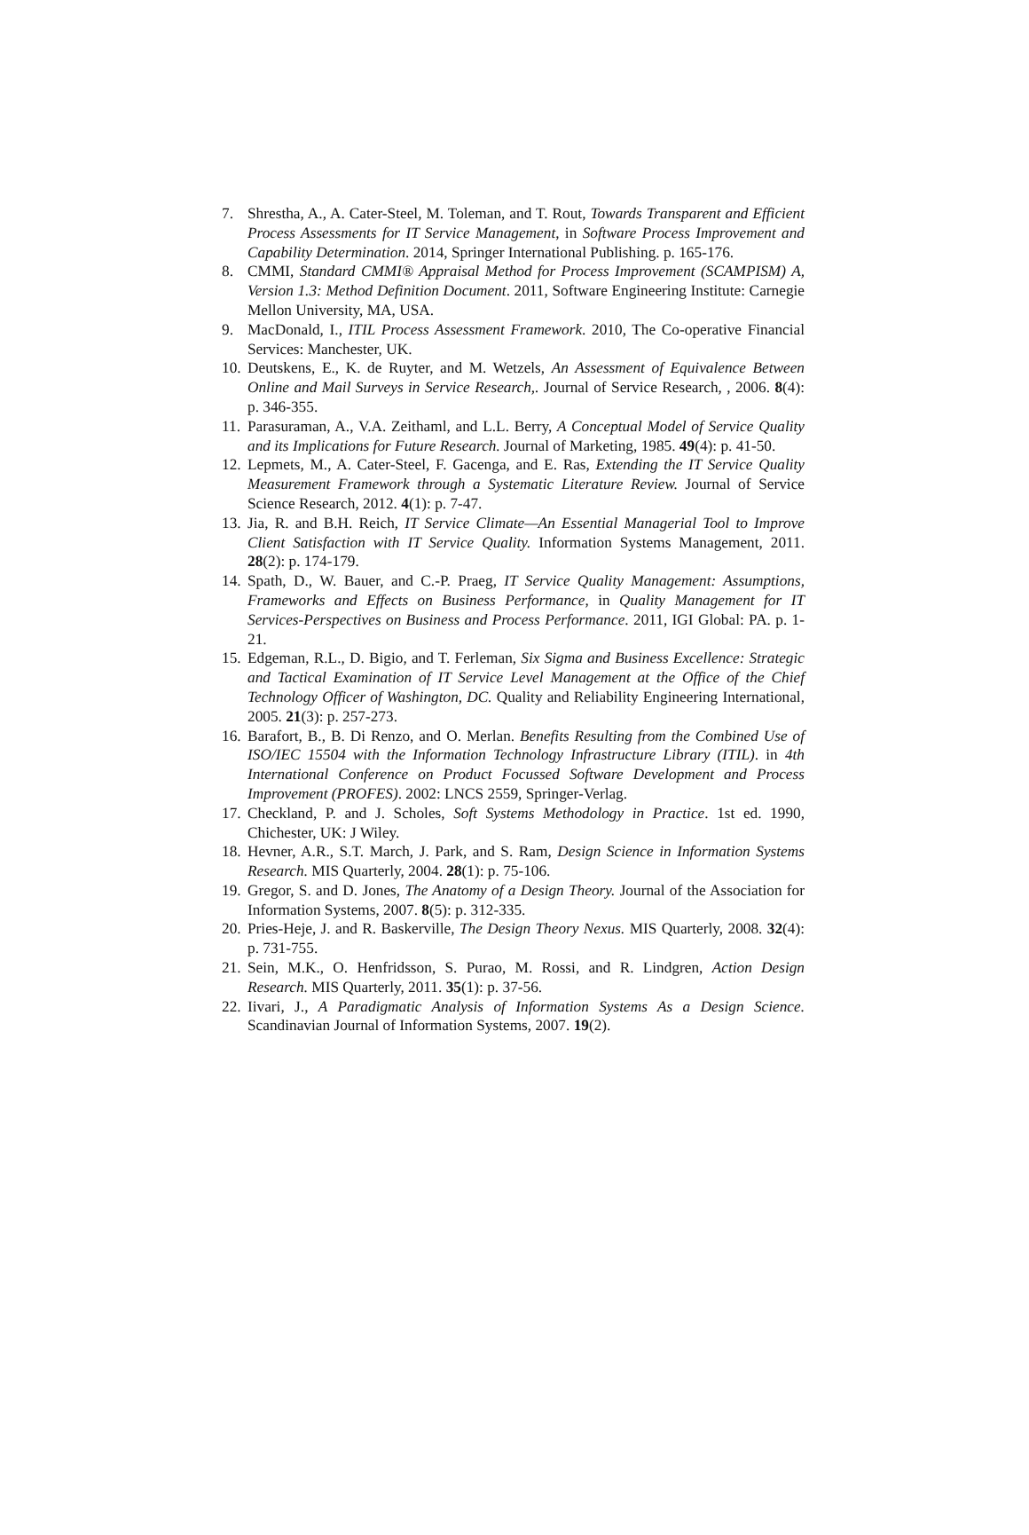7. Shrestha, A., A. Cater-Steel, M. Toleman, and T. Rout, Towards Transparent and Efficient Process Assessments for IT Service Management, in Software Process Improvement and Capability Determination. 2014, Springer International Publishing. p. 165-176.
8. CMMI, Standard CMMI® Appraisal Method for Process Improvement (SCAMPISM) A, Version 1.3: Method Definition Document. 2011, Software Engineering Institute: Carnegie Mellon University, MA, USA.
9. MacDonald, I., ITIL Process Assessment Framework. 2010, The Co-operative Financial Services: Manchester, UK.
10. Deutskens, E., K. de Ruyter, and M. Wetzels, An Assessment of Equivalence Between Online and Mail Surveys in Service Research,. Journal of Service Research, , 2006. 8(4): p. 346-355.
11. Parasuraman, A., V.A. Zeithaml, and L.L. Berry, A Conceptual Model of Service Quality and its Implications for Future Research. Journal of Marketing, 1985. 49(4): p. 41-50.
12. Lepmets, M., A. Cater-Steel, F. Gacenga, and E. Ras, Extending the IT Service Quality Measurement Framework through a Systematic Literature Review. Journal of Service Science Research, 2012. 4(1): p. 7-47.
13. Jia, R. and B.H. Reich, IT Service Climate—An Essential Managerial Tool to Improve Client Satisfaction with IT Service Quality. Information Systems Management, 2011. 28(2): p. 174-179.
14. Spath, D., W. Bauer, and C.-P. Praeg, IT Service Quality Management: Assumptions, Frameworks and Effects on Business Performance, in Quality Management for IT Services-Perspectives on Business and Process Performance. 2011, IGI Global: PA. p. 1-21.
15. Edgeman, R.L., D. Bigio, and T. Ferleman, Six Sigma and Business Excellence: Strategic and Tactical Examination of IT Service Level Management at the Office of the Chief Technology Officer of Washington, DC. Quality and Reliability Engineering International, 2005. 21(3): p. 257-273.
16. Barafort, B., B. Di Renzo, and O. Merlan. Benefits Resulting from the Combined Use of ISO/IEC 15504 with the Information Technology Infrastructure Library (ITIL). in 4th International Conference on Product Focussed Software Development and Process Improvement (PROFES). 2002: LNCS 2559, Springer-Verlag.
17. Checkland, P. and J. Scholes, Soft Systems Methodology in Practice. 1st ed. 1990, Chichester, UK: J Wiley.
18. Hevner, A.R., S.T. March, J. Park, and S. Ram, Design Science in Information Systems Research. MIS Quarterly, 2004. 28(1): p. 75-106.
19. Gregor, S. and D. Jones, The Anatomy of a Design Theory. Journal of the Association for Information Systems, 2007. 8(5): p. 312-335.
20. Pries-Heje, J. and R. Baskerville, The Design Theory Nexus. MIS Quarterly, 2008. 32(4): p. 731-755.
21. Sein, M.K., O. Henfridsson, S. Purao, M. Rossi, and R. Lindgren, Action Design Research. MIS Quarterly, 2011. 35(1): p. 37-56.
22. Iivari, J., A Paradigmatic Analysis of Information Systems As a Design Science. Scandinavian Journal of Information Systems, 2007. 19(2).